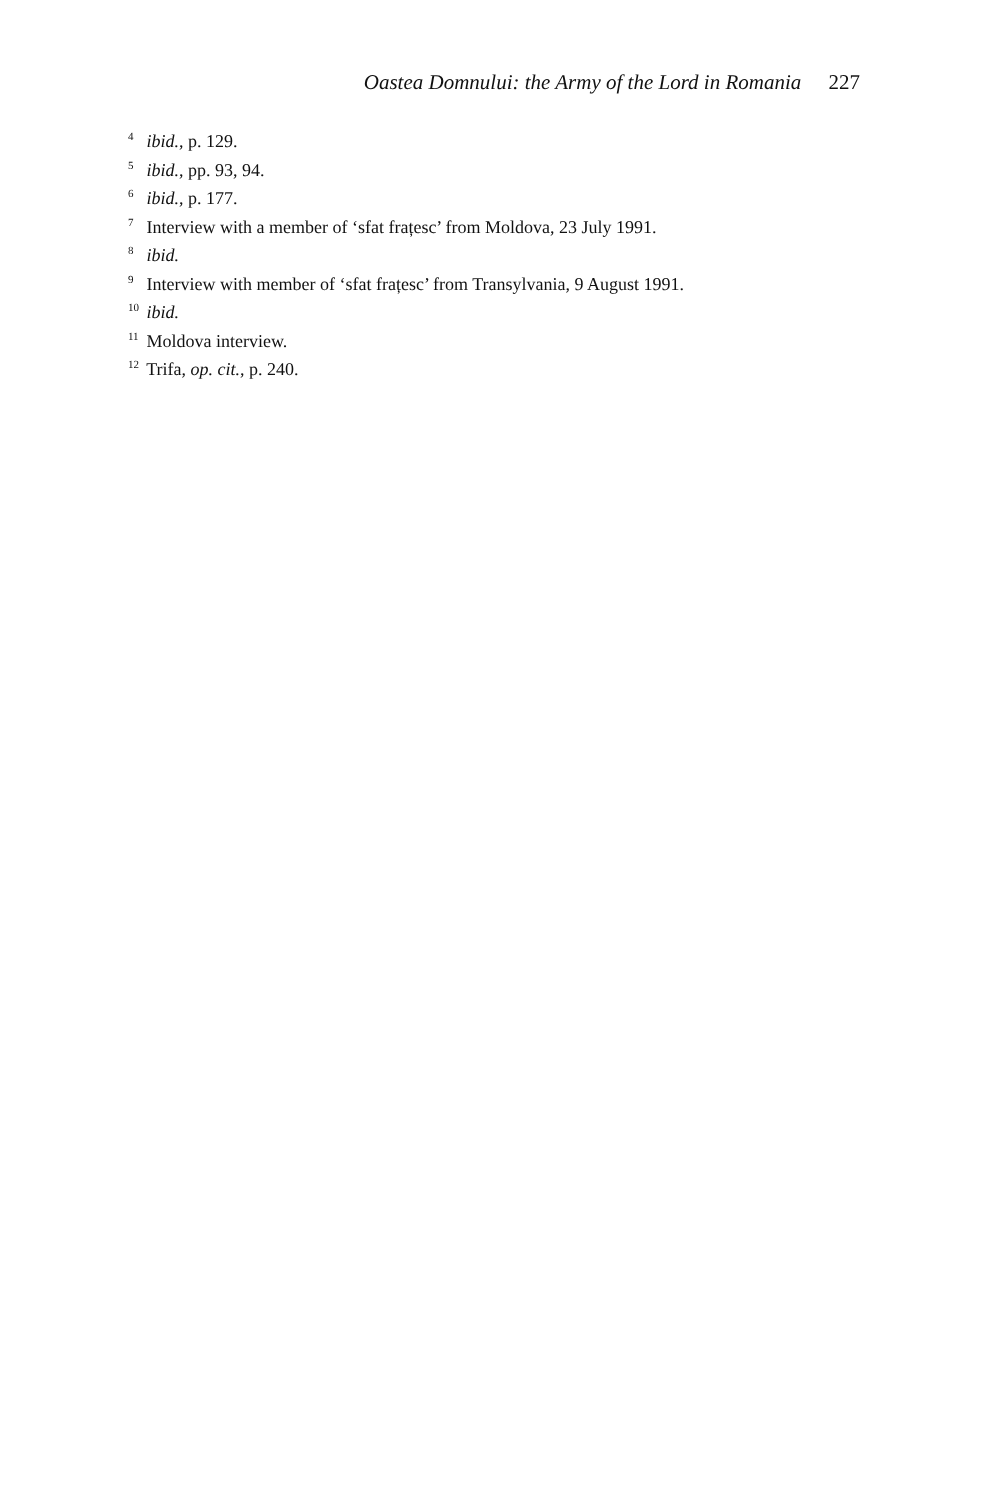Oastea Domnului: the Army of the Lord in Romania 227
<sup>4</sup> ibid., p. 129.
<sup>5</sup> ibid., pp. 93, 94.
<sup>6</sup> ibid., p. 177.
<sup>7</sup> Interview with a member of ‘sfat frațesc’ from Moldova, 23 July 1991.
<sup>8</sup> ibid.
<sup>9</sup> Interview with member of ‘sfat frațesc’ from Transylvania, 9 August 1991.
<sup>10</sup> ibid.
<sup>11</sup> Moldova interview.
<sup>12</sup> Trifa, op. cit., p. 240.